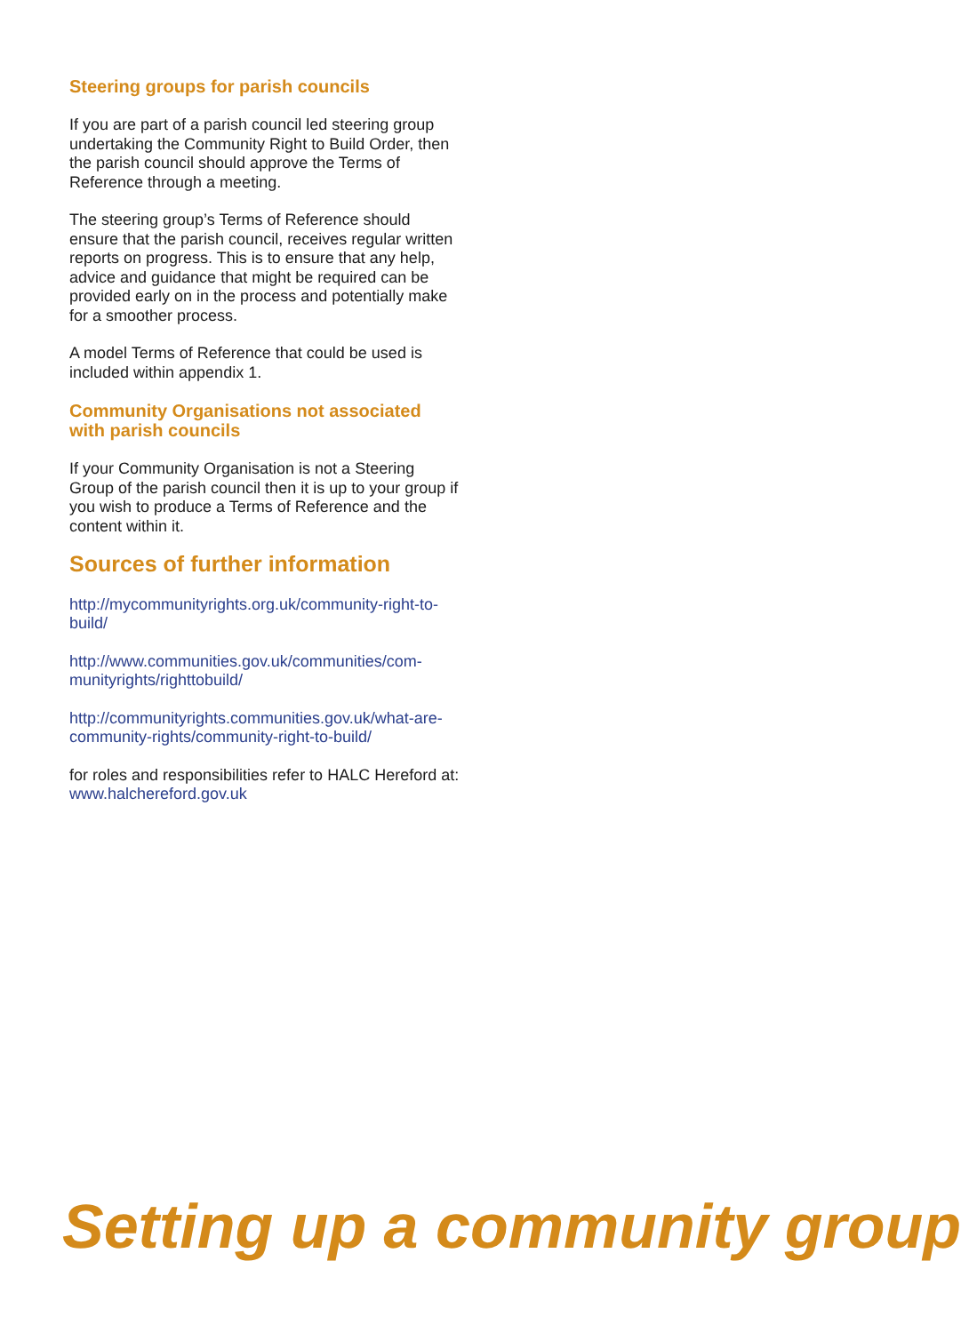Steering groups for parish councils
If you are part of a parish council led steering group undertaking the Community Right to Build Order, then the parish council should approve the Terms of Reference through a meeting.
The steering group’s Terms of Reference should ensure that the parish council, receives regular written reports on progress. This is to ensure that any help, advice and guidance that might be required can be provided early on in the process and potentially make for a smoother process.
A model Terms of Reference that could be used is included within appendix 1.
Community Organisations not associated with parish councils
If your Community Organisation is not a Steering Group of the parish council then it is up to your group if you wish to produce a Terms of Reference and the content within it.
Sources of further information
http://mycommunityrights.org.uk/community-right-to-build/
http://www.communities.gov.uk/communities/com-munityrights/righttobuild/
http://communityrights.communities.gov.uk/what-are-community-rights/community-right-to-build/
for roles and responsibilities refer to HALC Hereford at: www.halchereford.gov.uk
Setting up a community group